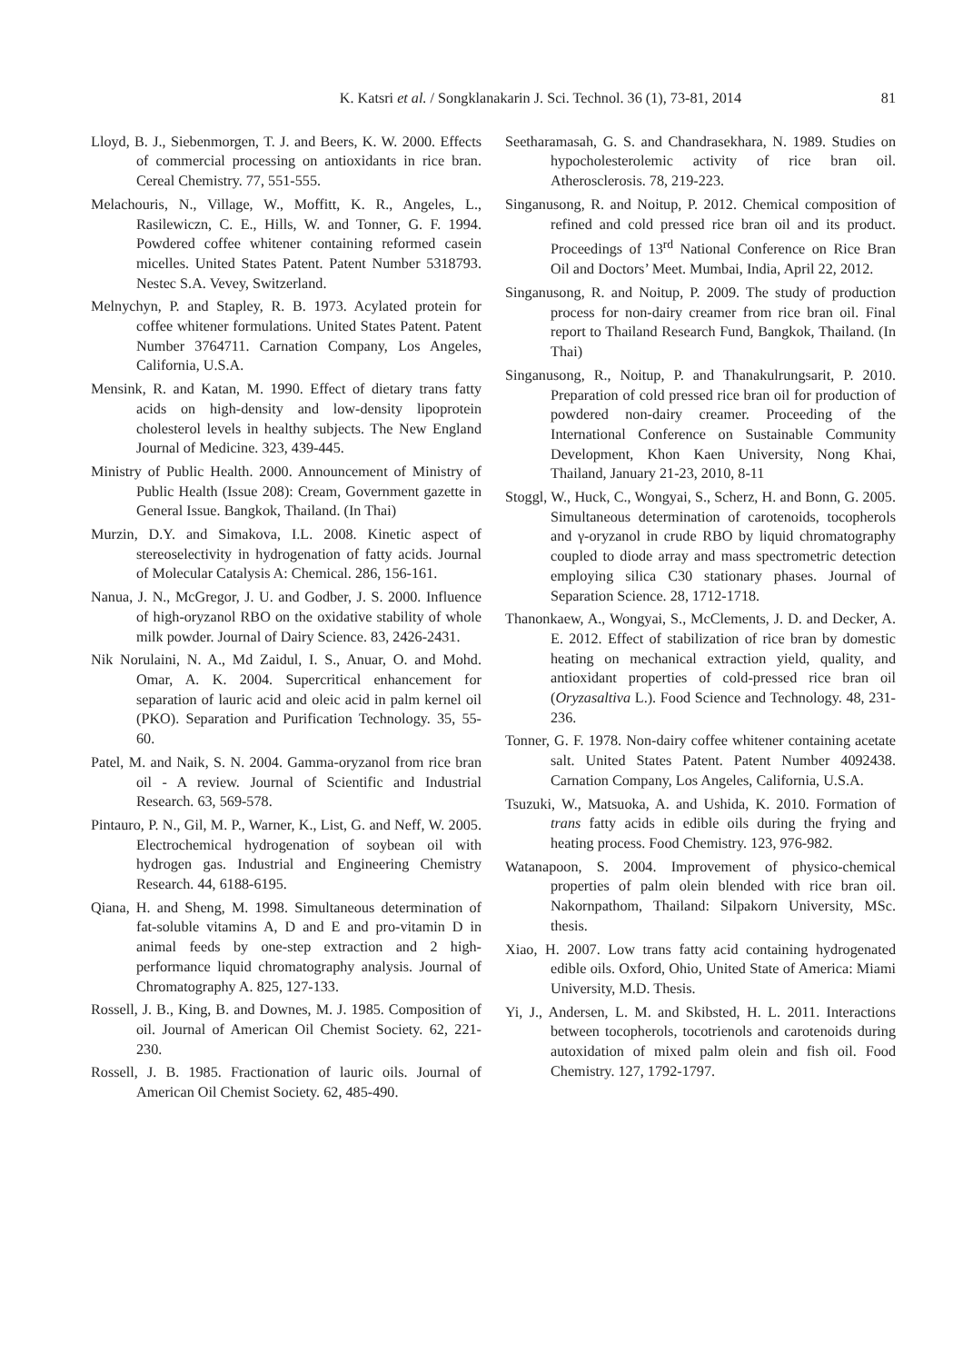K. Katsri et al. / Songklanakarin J. Sci. Technol. 36 (1), 73-81, 2014 81
Lloyd, B. J., Siebenmorgen, T. J. and Beers, K. W. 2000. Effects of commercial processing on antioxidants in rice bran. Cereal Chemistry. 77, 551-555.
Melachouris, N., Village, W., Moffitt, K. R., Angeles, L., Rasilewiczn, C. E., Hills, W. and Tonner, G. F. 1994. Powdered coffee whitener containing reformed casein micelles. United States Patent. Patent Number 5318793. Nestec S.A. Vevey, Switzerland.
Melnychyn, P. and Stapley, R. B. 1973. Acylated protein for coffee whitener formulations. United States Patent. Patent Number 3764711. Carnation Company, Los Angeles, California, U.S.A.
Mensink, R. and Katan, M. 1990. Effect of dietary trans fatty acids on high-density and low-density lipoprotein cholesterol levels in healthy subjects. The New England Journal of Medicine. 323, 439-445.
Ministry of Public Health. 2000. Announcement of Ministry of Public Health (Issue 208): Cream, Government gazette in General Issue. Bangkok, Thailand. (In Thai)
Murzin, D.Y. and Simakova, I.L. 2008. Kinetic aspect of stereoselectivity in hydrogenation of fatty acids. Journal of Molecular Catalysis A: Chemical. 286, 156-161.
Nanua, J. N., McGregor, J. U. and Godber, J. S. 2000. Influence of high-oryzanol RBO on the oxidative stability of whole milk powder. Journal of Dairy Science. 83, 2426-2431.
Nik Norulaini, N. A., Md Zaidul, I. S., Anuar, O. and Mohd. Omar, A. K. 2004. Supercritical enhancement for separation of lauric acid and oleic acid in palm kernel oil (PKO). Separation and Purification Technology. 35, 55-60.
Patel, M. and Naik, S. N. 2004. Gamma-oryzanol from rice bran oil - A review. Journal of Scientific and Industrial Research. 63, 569-578.
Pintauro, P. N., Gil, M. P., Warner, K., List, G. and Neff, W. 2005. Electrochemical hydrogenation of soybean oil with hydrogen gas. Industrial and Engineering Chemistry Research. 44, 6188-6195.
Qiana, H. and Sheng, M. 1998. Simultaneous determination of fat-soluble vitamins A, D and E and pro-vitamin D in animal feeds by one-step extraction and 2 high-performance liquid chromatography analysis. Journal of Chromatography A. 825, 127-133.
Rossell, J. B., King, B. and Downes, M. J. 1985. Composition of oil. Journal of American Oil Chemist Society. 62, 221-230.
Rossell, J. B. 1985. Fractionation of lauric oils. Journal of American Oil Chemist Society. 62, 485-490.
Seetharamasah, G. S. and Chandrasekhara, N. 1989. Studies on hypocholesterolemic activity of rice bran oil. Atherosclerosis. 78, 219-223.
Singanusong, R. and Noitup, P. 2012. Chemical composition of refined and cold pressed rice bran oil and its product. Proceedings of 13<sup>rd</sup> National Conference on Rice Bran Oil and Doctors’ Meet. Mumbai, India, April 22, 2012.
Singanusong, R. and Noitup, P. 2009. The study of production process for non-dairy creamer from rice bran oil. Final report to Thailand Research Fund, Bangkok, Thailand. (In Thai)
Singanusong, R., Noitup, P. and Thanakulrungsarit, P. 2010. Preparation of cold pressed rice bran oil for production of powdered non-dairy creamer. Proceeding of the International Conference on Sustainable Community Development, Khon Kaen University, Nong Khai, Thailand, January 21-23, 2010, 8-11
Stoggl, W., Huck, C., Wongyai, S., Scherz, H. and Bonn, G. 2005. Simultaneous determination of carotenoids, tocopherols and γ-oryzanol in crude RBO by liquid chromatography coupled to diode array and mass spectrometric detection employing silica C30 stationary phases. Journal of Separation Science. 28, 1712-1718.
Thanonkaew, A., Wongyai, S., McClements, J. D. and Decker, A. E. 2012. Effect of stabilization of rice bran by domestic heating on mechanical extraction yield, quality, and antioxidant properties of cold-pressed rice bran oil (Oryzasaltiva L.). Food Science and Technology. 48, 231-236.
Tonner, G. F. 1978. Non-dairy coffee whitener containing acetate salt. United States Patent. Patent Number 4092438. Carnation Company, Los Angeles, California, U.S.A.
Tsuzuki, W., Matsuoka, A. and Ushida, K. 2010. Formation of trans fatty acids in edible oils during the frying and heating process. Food Chemistry. 123, 976-982.
Watanapoon, S. 2004. Improvement of physico-chemical properties of palm olein blended with rice bran oil. Nakornpathom, Thailand: Silpakorn University, MSc. thesis.
Xiao, H. 2007. Low trans fatty acid containing hydrogenated edible oils. Oxford, Ohio, United State of America: Miami University, M.D. Thesis.
Yi, J., Andersen, L. M. and Skibsted, H. L. 2011. Interactions between tocopherols, tocotrienols and carotenoids during autoxidation of mixed palm olein and fish oil. Food Chemistry. 127, 1792-1797.